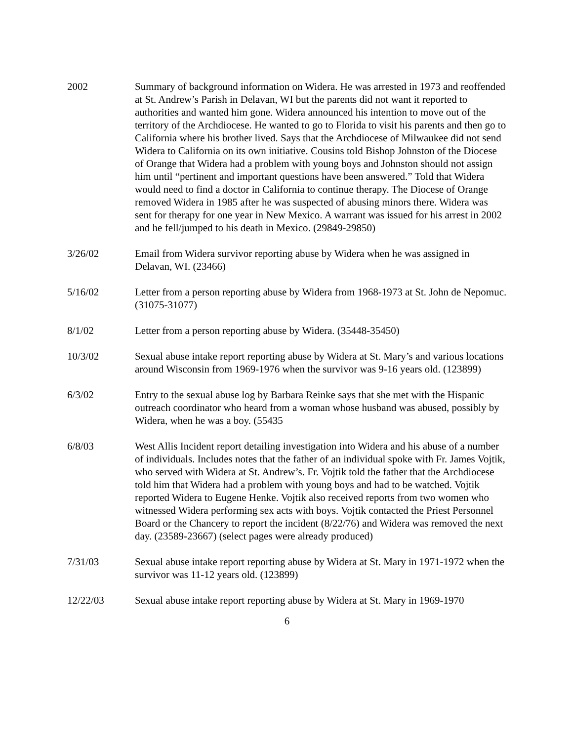2002 Summary of background information on Widera. He was arrested in 1973 and reoffended at St. Andrew’s Parish in Delavan, WI but the parents did not want it reported to authorities and wanted him gone. Widera announced his intention to move out of the territory of the Archdiocese. He wanted to go to Florida to visit his parents and then go to California where his brother lived. Says that the Archdiocese of Milwaukee did not send Widera to California on its own initiative. Cousins told Bishop Johnston of the Diocese of Orange that Widera had a problem with young boys and Johnston should not assign him until “pertinent and important questions have been answered.” Told that Widera would need to find a doctor in California to continue therapy. The Diocese of Orange removed Widera in 1985 after he was suspected of abusing minors there. Widera was sent for therapy for one year in New Mexico. A warrant was issued for his arrest in 2002 and he fell/jumped to his death in Mexico. (29849-29850)
3/26/02 Email from Widera survivor reporting abuse by Widera when he was assigned in Delavan, WI. (23466)
5/16/02 Letter from a person reporting abuse by Widera from 1968-1973 at St. John de Nepomuc. (31075-31077)
8/1/02 Letter from a person reporting abuse by Widera. (35448-35450)
10/3/02 Sexual abuse intake report reporting abuse by Widera at St. Mary’s and various locations around Wisconsin from 1969-1976 when the survivor was 9-16 years old. (123899)
6/3/02 Entry to the sexual abuse log by Barbara Reinke says that she met with the Hispanic outreach coordinator who heard from a woman whose husband was abused, possibly by Widera, when he was a boy. (55435
6/8/03 West Allis Incident report detailing investigation into Widera and his abuse of a number of individuals. Includes notes that the father of an individual spoke with Fr. James Vojtik, who served with Widera at St. Andrew’s. Fr. Vojtik told the father that the Archdiocese told him that Widera had a problem with young boys and had to be watched. Vojtik reported Widera to Eugene Henke. Vojtik also received reports from two women who witnessed Widera performing sex acts with boys. Vojtik contacted the Priest Personnel Board or the Chancery to report the incident (8/22/76) and Widera was removed the next day. (23589-23667) (select pages were already produced)
7/31/03 Sexual abuse intake report reporting abuse by Widera at St. Mary in 1971-1972 when the survivor was 11-12 years old. (123899)
12/22/03 Sexual abuse intake report reporting abuse by Widera at St. Mary in 1969-1970
6